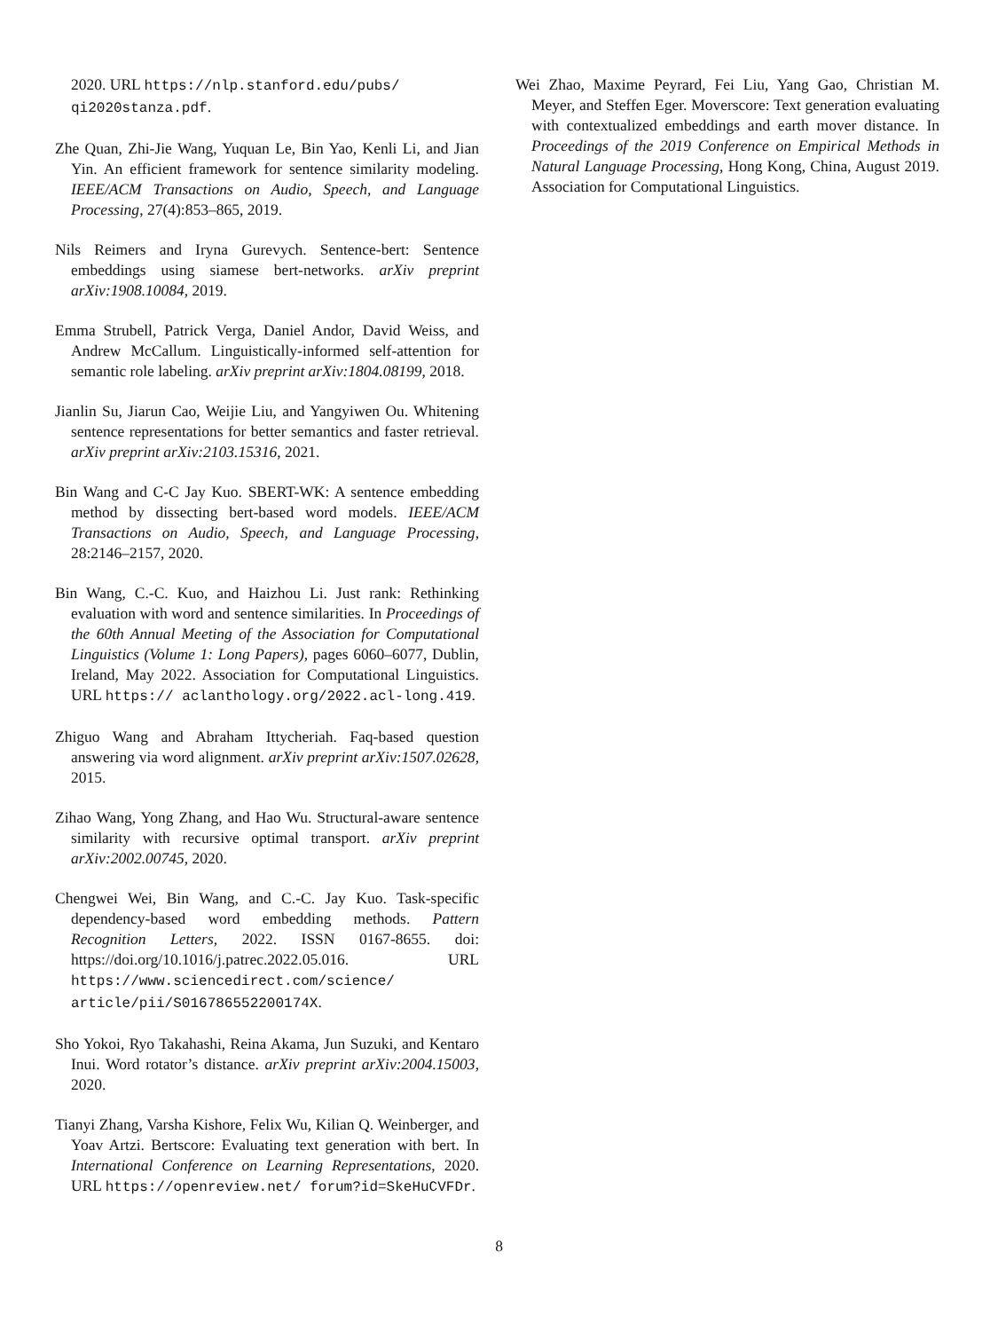2020. URL https://nlp.stanford.edu/pubs/ qi2020stanza.pdf.
Zhe Quan, Zhi-Jie Wang, Yuquan Le, Bin Yao, Kenli Li, and Jian Yin. An efficient framework for sentence similarity modeling. IEEE/ACM Transactions on Audio, Speech, and Language Processing, 27(4):853–865, 2019.
Nils Reimers and Iryna Gurevych. Sentence-bert: Sentence embeddings using siamese bert-networks. arXiv preprint arXiv:1908.10084, 2019.
Emma Strubell, Patrick Verga, Daniel Andor, David Weiss, and Andrew McCallum. Linguistically-informed self-attention for semantic role labeling. arXiv preprint arXiv:1804.08199, 2018.
Jianlin Su, Jiarun Cao, Weijie Liu, and Yangyiwen Ou. Whitening sentence representations for better semantics and faster retrieval. arXiv preprint arXiv:2103.15316, 2021.
Bin Wang and C-C Jay Kuo. SBERT-WK: A sentence embedding method by dissecting bert-based word models. IEEE/ACM Transactions on Audio, Speech, and Language Processing, 28:2146–2157, 2020.
Bin Wang, C.-C. Kuo, and Haizhou Li. Just rank: Rethinking evaluation with word and sentence similarities. In Proceedings of the 60th Annual Meeting of the Association for Computational Linguistics (Volume 1: Long Papers), pages 6060–6077, Dublin, Ireland, May 2022. Association for Computational Linguistics. URL https:// aclanthology.org/2022.acl-long.419.
Zhiguo Wang and Abraham Ittycheriah. Faq-based question answering via word alignment. arXiv preprint arXiv:1507.02628, 2015.
Zihao Wang, Yong Zhang, and Hao Wu. Structural-aware sentence similarity with recursive optimal transport. arXiv preprint arXiv:2002.00745, 2020.
Chengwei Wei, Bin Wang, and C.-C. Jay Kuo. Task-specific dependency-based word embedding methods. Pattern Recognition Letters, 2022. ISSN 0167-8655. doi: https://doi.org/10.1016/j.patrec.2022.05.016. URL https://www.sciencedirect.com/science/ article/pii/S016786552200174X.
Sho Yokoi, Ryo Takahashi, Reina Akama, Jun Suzuki, and Kentaro Inui. Word rotator’s distance. arXiv preprint arXiv:2004.15003, 2020.
Tianyi Zhang, Varsha Kishore, Felix Wu, Kilian Q. Weinberger, and Yoav Artzi. Bertscore: Evaluating text generation with bert. In International Conference on Learning Representations, 2020. URL https://openreview.net/ forum?id=SkeHuCVFDr.
Wei Zhao, Maxime Peyrard, Fei Liu, Yang Gao, Christian M. Meyer, and Steffen Eger. Moverscore: Text generation evaluating with contextualized embeddings and earth mover distance. In Proceedings of the 2019 Conference on Empirical Methods in Natural Language Processing, Hong Kong, China, August 2019. Association for Computational Linguistics.
8